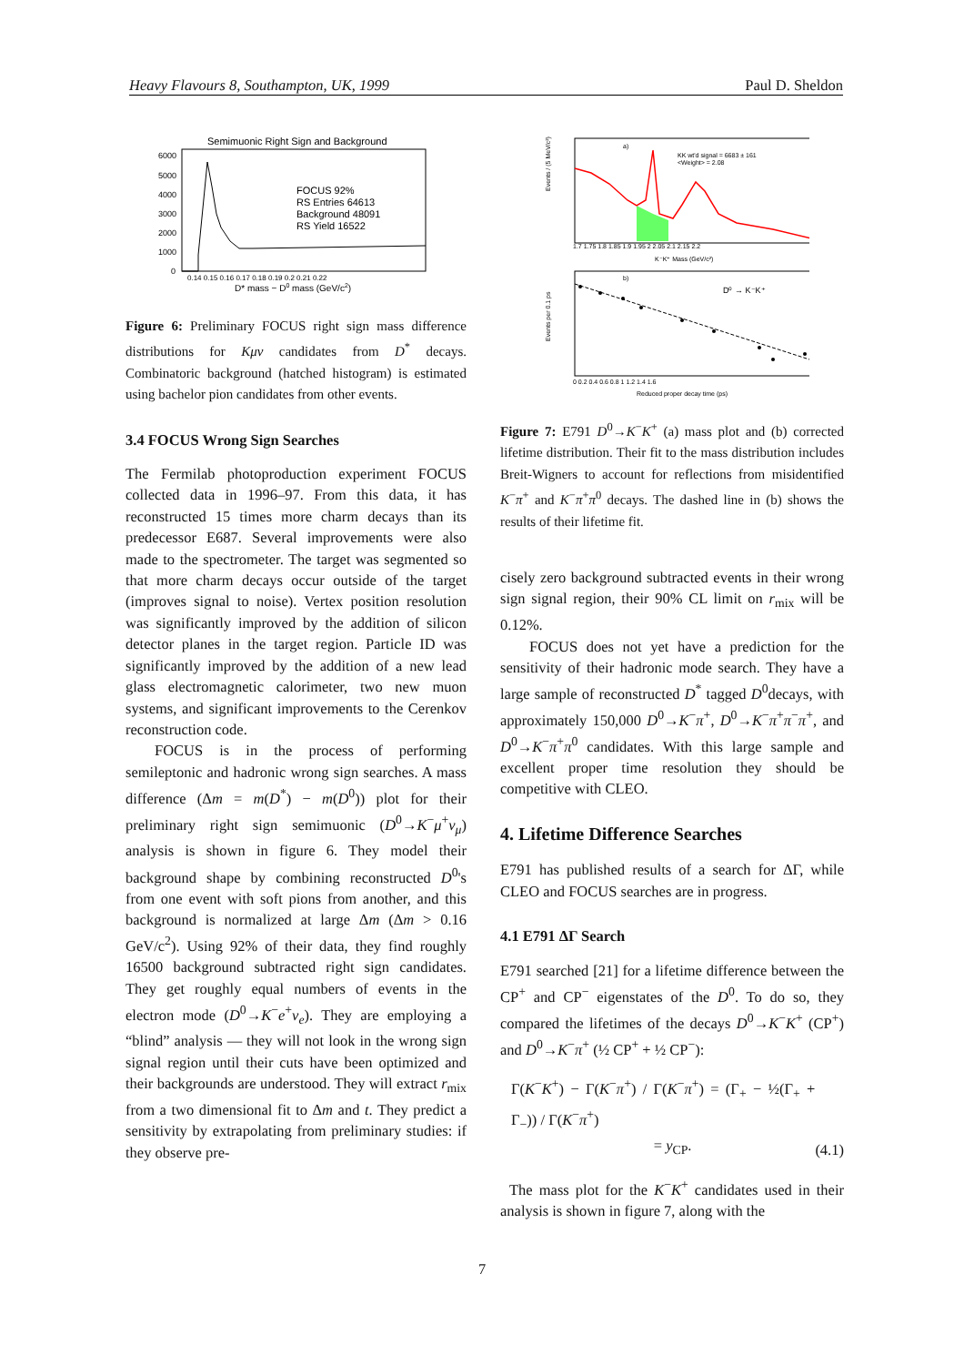Heavy Flavours 8, Southampton, UK, 1999 Paul D. Sheldon
Semimuonic Right Sign and Background
6000
5000
4000
3000
2000
1000
0
FOCUS 92%
RS Entries 64613
Background 48091
RS Yield 16522
0.14 0.15 0.16 0.17 0.18 0.19 0.2 0.21 0.22
D* mass − D0 mass (GeV/c2)
Figure 6: Preliminary FOCUS right sign mass difference distributions for Kμν candidates from D<sup>*</sup> decays. Combinatoric background (hatched histogram) is estimated using bachelor pion candidates from other events.
3.4 FOCUS Wrong Sign Searches
The Fermilab photoproduction experiment FOCUS collected data in 1996–97. From this data, it has reconstructed 15 times more charm decays than its predecessor E687. Several improvements were also made to the spectrometer. The target was segmented so that more charm decays occur outside of the target (improves signal to noise). Vertex position resolution was significantly improved by the addition of silicon detector planes in the target region. Particle ID was significantly improved by the addition of a new lead glass electromagnetic calorimeter, two new muon systems, and significant improvements to the Cerenkov reconstruction code.
FOCUS is in the process of performing semileptonic and hadronic wrong sign searches. A mass difference (Δm = m(D<sup>*</sup>) − m(D<sup>0</sup>)) plot for their preliminary right sign semimuonic (D<sup>0</sup>→K<sup>−</sup>μ<sup>+</sup>ν<sub>μ</sub>) analysis is shown in figure 6. They model their background shape by combining reconstructed D<sup>0</sup>'s from one event with soft pions from another, and this background is normalized at large Δm (Δm > 0.16 GeV/c<sup>2</sup>). Using 92% of their data, they find roughly 16500 background subtracted right sign candidates. They get roughly equal numbers of events in the electron mode (D<sup>0</sup>→K<sup>−</sup>e<sup>+</sup>ν<sub>e</sub>). They are employing a “blind” analysis — they will not look in the wrong sign signal region until their cuts have been optimized and their backgrounds are understood. They will extract r<sub>mix</sub> from a two dimensional fit to Δm and t. They predict a sensitivity by extrapolating from preliminary studies: if they observe pre-
a)
KK wt'd signal = 6683 ± 161
<Weight> = 2.08
1.7 1.75 1.8 1.85 1.9 1.95 2 2.05 2.1 2.15 2.2
K⁻K⁺ Mass (GeV/c²)
Events / (5 MeV/c²)
b)
D⁰ → K⁻K⁺
0 0.2 0.4 0.6 0.8 1 1.2 1.4 1.6
Reduced proper decay time (ps)
Events per 0.1 ps
Figure 7: E791 D<sup>0</sup>→K<sup>−</sup>K<sup>+</sup> (a) mass plot and (b) corrected lifetime distribution. Their fit to the mass distribution includes Breit-Wigners to account for reflections from misidentified K<sup>−</sup>π<sup>+</sup> and K<sup>−</sup>π<sup>+</sup>π<sup>0</sup> decays. The dashed line in (b) shows the results of their lifetime fit.
cisely zero background subtracted events in their wrong sign signal region, their 90% CL limit on r<sub>mix</sub> will be 0.12%.
FOCUS does not yet have a prediction for the sensitivity of their hadronic mode search. They have a large sample of reconstructed D<sup>*</sup> tagged D<sup>0</sup>decays, with approximately 150,000 D<sup>0</sup>→K<sup>−</sup>π<sup>+</sup>, D<sup>0</sup>→K<sup>−</sup>π<sup>+</sup>π<sup>−</sup>π<sup>+</sup>, and D<sup>0</sup>→K<sup>−</sup>π<sup>+</sup>π<sup>0</sup> candidates. With this large sample and excellent proper time resolution they should be competitive with CLEO.
4. Lifetime Difference Searches
E791 has published results of a search for ΔΓ, while CLEO and FOCUS searches are in progress.
4.1 E791 ΔΓ Search
E791 searched [21] for a lifetime difference between the CP<sup>+</sup> and CP<sup>−</sup> eigenstates of the D<sup>0</sup>. To do so, they compared the lifetimes of the decays D<sup>0</sup>→K<sup>−</sup>K<sup>+</sup> (CP<sup>+</sup>) and D<sup>0</sup>→K<sup>−</sup>π<sup>+</sup> (½ CP<sup>+</sup> + ½ CP<sup>−</sup>):
Γ(K<sup>−</sup>K<sup>+</sup>) − Γ(K<sup>−</sup>π<sup>+</sup>) / Γ(K<sup>−</sup>π<sup>+</sup>) = (Γ<sub>+</sub> − ½(Γ<sub>+</sub> + Γ<sub>−</sub>)) / Γ(K<sup>−</sup>π<sup>+</sup>)
= y<sub>CP</sub>. (4.1)
The mass plot for the K<sup>−</sup>K<sup>+</sup> candidates used in their analysis is shown in figure 7, along with the
7